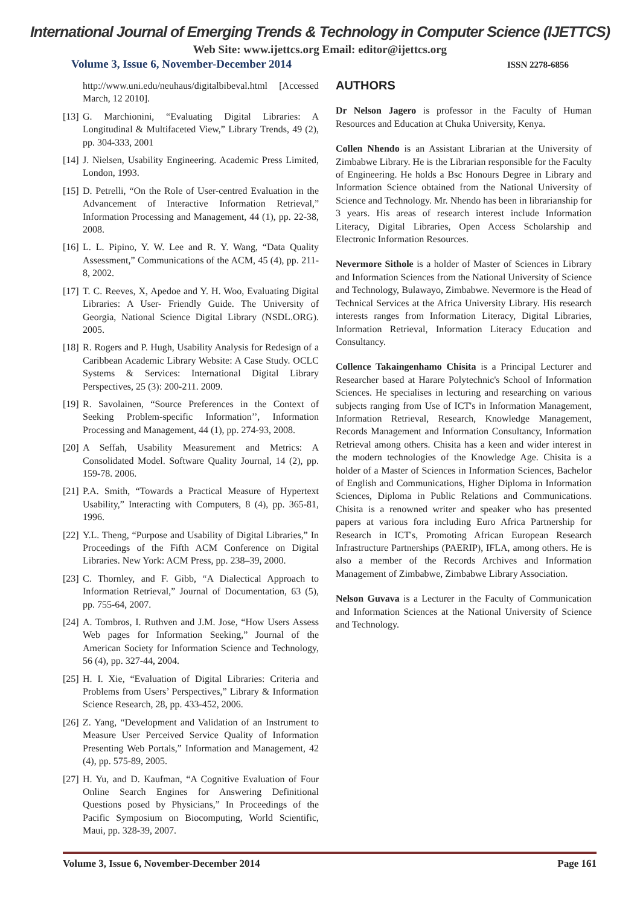International Journal of Emerging Trends & Technology in Computer Science (IJETTCS)
Web Site: www.ijettcs.org Email: editor@ijettcs.org
Volume 3, Issue 6, November-December 2014 ISSN 2278-6856
http://www.uni.edu/neuhaus/digitalbibeval.html [Accessed March, 12 2010].
[13] G. Marchionini, “Evaluating Digital Libraries: A Longitudinal & Multifaceted View,” Library Trends, 49 (2), pp. 304-333, 2001
[14] J. Nielsen, Usability Engineering. Academic Press Limited, London, 1993.
[15] D. Petrelli, “On the Role of User-centred Evaluation in the Advancement of Interactive Information Retrieval,” Information Processing and Management, 44 (1), pp. 22-38, 2008.
[16] L. L. Pipino, Y. W. Lee and R. Y. Wang, “Data Quality Assessment,” Communications of the ACM, 45 (4), pp. 211-8, 2002.
[17] T. C. Reeves, X, Apedoe and Y. H. Woo, Evaluating Digital Libraries: A User- Friendly Guide. The University of Georgia, National Science Digital Library (NSDL.ORG). 2005.
[18] R. Rogers and P. Hugh, Usability Analysis for Redesign of a Caribbean Academic Library Website: A Case Study. OCLC Systems & Services: International Digital Library Perspectives, 25 (3): 200-211. 2009.
[19] R. Savolainen, “Source Preferences in the Context of Seeking Problem-specific Information’’, Information Processing and Management, 44 (1), pp. 274-93, 2008.
[20] A Seffah, Usability Measurement and Metrics: A Consolidated Model. Software Quality Journal, 14 (2), pp. 159-78. 2006.
[21] P.A. Smith, “Towards a Practical Measure of Hypertext Usability,” Interacting with Computers, 8 (4), pp. 365-81, 1996.
[22] Y.L. Theng, “Purpose and Usability of Digital Libraries,” In Proceedings of the Fifth ACM Conference on Digital Libraries. New York: ACM Press, pp. 238–39, 2000.
[23] C. Thornley, and F. Gibb, “A Dialectical Approach to Information Retrieval,” Journal of Documentation, 63 (5), pp. 755-64, 2007.
[24] A. Tombros, I. Ruthven and J.M. Jose, “How Users Assess Web pages for Information Seeking,” Journal of the American Society for Information Science and Technology, 56 (4), pp. 327-44, 2004.
[25] H. I. Xie, “Evaluation of Digital Libraries: Criteria and Problems from Users’ Perspectives,” Library & Information Science Research, 28, pp. 433-452, 2006.
[26] Z. Yang, “Development and Validation of an Instrument to Measure User Perceived Service Quality of Information Presenting Web Portals,” Information and Management, 42 (4), pp. 575-89, 2005.
[27] H. Yu, and D. Kaufman, “A Cognitive Evaluation of Four Online Search Engines for Answering Definitional Questions posed by Physicians,” In Proceedings of the Pacific Symposium on Biocomputing, World Scientific, Maui, pp. 328-39, 2007.
AUTHORS
Dr Nelson Jagero is professor in the Faculty of Human Resources and Education at Chuka University, Kenya.
Collen Nhendo is an Assistant Librarian at the University of Zimbabwe Library. He is the Librarian responsible for the Faculty of Engineering. He holds a Bsc Honours Degree in Library and Information Science obtained from the National University of Science and Technology. Mr. Nhendo has been in librarianship for 3 years. His areas of research interest include Information Literacy, Digital Libraries, Open Access Scholarship and Electronic Information Resources.
Nevermore Sithole is a holder of Master of Sciences in Library and Information Sciences from the National University of Science and Technology, Bulawayo, Zimbabwe. Nevermore is the Head of Technical Services at the Africa University Library. His research interests ranges from Information Literacy, Digital Libraries, Information Retrieval, Information Literacy Education and Consultancy.
Collence Takaingenhamo Chisita is a Principal Lecturer and Researcher based at Harare Polytechnic's School of Information Sciences. He specialises in lecturing and researching on various subjects ranging from Use of ICT's in Information Management, Information Retrieval, Research, Knowledge Management, Records Management and Information Consultancy, Information Retrieval among others. Chisita has a keen and wider interest in the modern technologies of the Knowledge Age. Chisita is a holder of a Master of Sciences in Information Sciences, Bachelor of English and Communications, Higher Diploma in Information Sciences, Diploma in Public Relations and Communications. Chisita is a renowned writer and speaker who has presented papers at various fora including Euro Africa Partnership for Research in ICT's, Promoting African European Research Infrastructure Partnerships (PAERIP), IFLA, among others. He is also a member of the Records Archives and Information Management of Zimbabwe, Zimbabwe Library Association.
Nelson Guvava is a Lecturer in the Faculty of Communication and Information Sciences at the National University of Science and Technology.
Volume 3, Issue 6, November-December 2014 Page 161